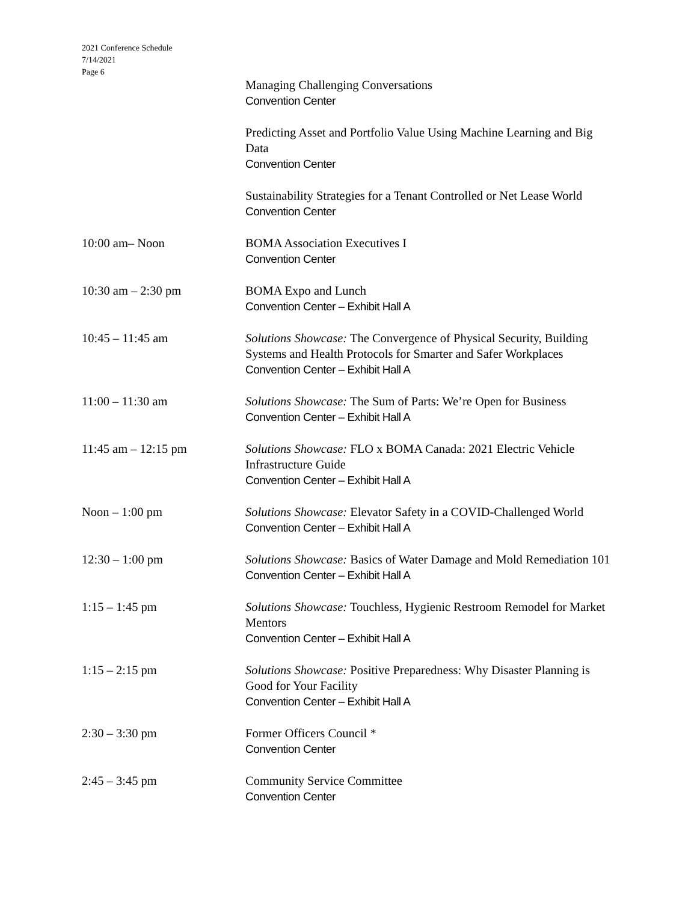2021 Conference Schedule
7/14/2021
Page 6
Managing Challenging Conversations
Convention Center
Predicting Asset and Portfolio Value Using Machine Learning and Big Data
Convention Center
Sustainability Strategies for a Tenant Controlled or Net Lease World
Convention Center
10:00 am– Noon BOMA Association Executives I
Convention Center
10:30 am – 2:30 pm BOMA Expo and Lunch
Convention Center – Exhibit Hall A
10:45 – 11:45 am Solutions Showcase: The Convergence of Physical Security, Building Systems and Health Protocols for Smarter and Safer Workplaces
Convention Center – Exhibit Hall A
11:00 – 11:30 am Solutions Showcase: The Sum of Parts: We’re Open for Business
Convention Center – Exhibit Hall A
11:45 am – 12:15 pm Solutions Showcase: FLO x BOMA Canada: 2021 Electric Vehicle Infrastructure Guide
Convention Center – Exhibit Hall A
Noon – 1:00 pm Solutions Showcase: Elevator Safety in a COVID-Challenged World
Convention Center – Exhibit Hall A
12:30 – 1:00 pm Solutions Showcase: Basics of Water Damage and Mold Remediation 101
Convention Center – Exhibit Hall A
1:15 – 1:45 pm Solutions Showcase: Touchless, Hygienic Restroom Remodel for Market Mentors
Convention Center – Exhibit Hall A
1:15 – 2:15 pm Solutions Showcase: Positive Preparedness: Why Disaster Planning is Good for Your Facility
Convention Center – Exhibit Hall A
2:30 – 3:30 pm Former Officers Council *
Convention Center
2:45 – 3:45 pm Community Service Committee
Convention Center